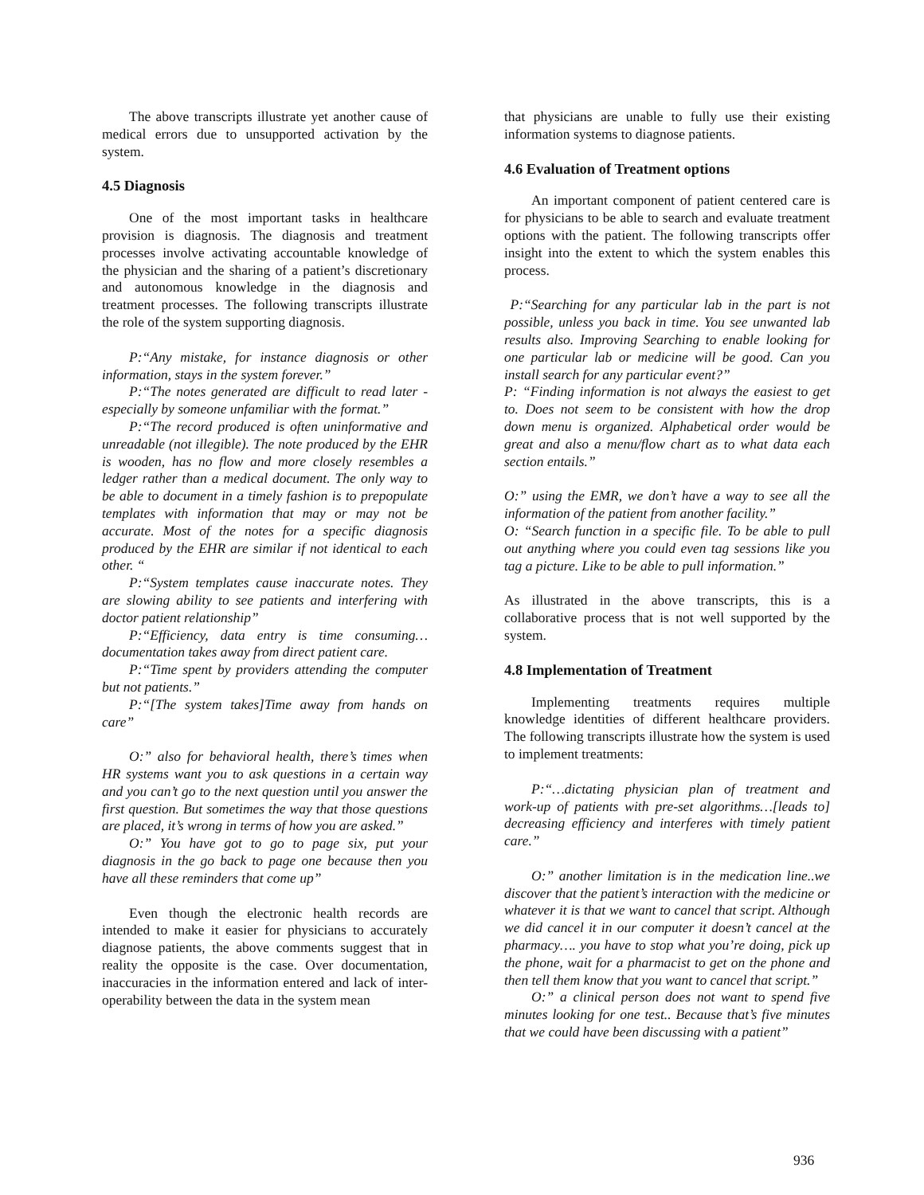The above transcripts illustrate yet another cause of medical errors due to unsupported activation by the system.
4.5 Diagnosis
One of the most important tasks in healthcare provision is diagnosis. The diagnosis and treatment processes involve activating accountable knowledge of the physician and the sharing of a patient’s discretionary and autonomous knowledge in the diagnosis and treatment processes. The following transcripts illustrate the role of the system supporting diagnosis.
P:“Any mistake, for instance diagnosis or other information, stays in the system forever.”
P:“The notes generated are difficult to read later - especially by someone unfamiliar with the format.”
P:“The record produced is often uninformative and unreadable (not illegible). The note produced by the EHR is wooden, has no flow and more closely resembles a ledger rather than a medical document. The only way to be able to document in a timely fashion is to prepopulate templates with information that may or may not be accurate. Most of the notes for a specific diagnosis produced by the EHR are similar if not identical to each other. “
P:“System templates cause inaccurate notes. They are slowing ability to see patients and interfering with doctor patient relationship”
P:“Efficiency, data entry is time consuming… documentation takes away from direct patient care.
P:“Time spent by providers attending the computer but not patients.”
P:“[The system takes]Time away from hands on care”
O:” also for behavioral health, there’s times when HR systems want you to ask questions in a certain way and you can’t go to the next question until you answer the first question. But sometimes the way that those questions are placed, it’s wrong in terms of how you are asked.”
O:” You have got to go to page six, put your diagnosis in the go back to page one because then you have all these reminders that come up”
Even though the electronic health records are intended to make it easier for physicians to accurately diagnose patients, the above comments suggest that in reality the opposite is the case. Over documentation, inaccuracies in the information entered and lack of inter-operability between the data in the system mean
that physicians are unable to fully use their existing information systems to diagnose patients.
4.6 Evaluation of Treatment options
An important component of patient centered care is for physicians to be able to search and evaluate treatment options with the patient. The following transcripts offer insight into the extent to which the system enables this process.
P:“Searching for any particular lab in the part is not possible, unless you back in time. You see unwanted lab results also. Improving Searching to enable looking for one particular lab or medicine will be good. Can you install search for any particular event?”
P: “Finding information is not always the easiest to get to. Does not seem to be consistent with how the drop down menu is organized. Alphabetical order would be great and also a menu/flow chart as to what data each section entails.”
O:” using the EMR, we don’t have a way to see all the information of the patient from another facility.”
O: “Search function in a specific file. To be able to pull out anything where you could even tag sessions like you tag a picture. Like to be able to pull information.”
As illustrated in the above transcripts, this is a collaborative process that is not well supported by the system.
4.8 Implementation of Treatment
Implementing treatments requires multiple knowledge identities of different healthcare providers. The following transcripts illustrate how the system is used to implement treatments:
P:“…dictating physician plan of treatment and work-up of patients with pre-set algorithms…[leads to] decreasing efficiency and interferes with timely patient care.”
O:” another limitation is in the medication line..we discover that the patient’s interaction with the medicine or whatever it is that we want to cancel that script. Although we did cancel it in our computer it doesn’t cancel at the pharmacy…. you have to stop what you’re doing, pick up the phone, wait for a pharmacist to get on the phone and then tell them know that you want to cancel that script.”
O:” a clinical person does not want to spend five minutes looking for one test.. Because that’s five minutes that we could have been discussing with a patient”
936